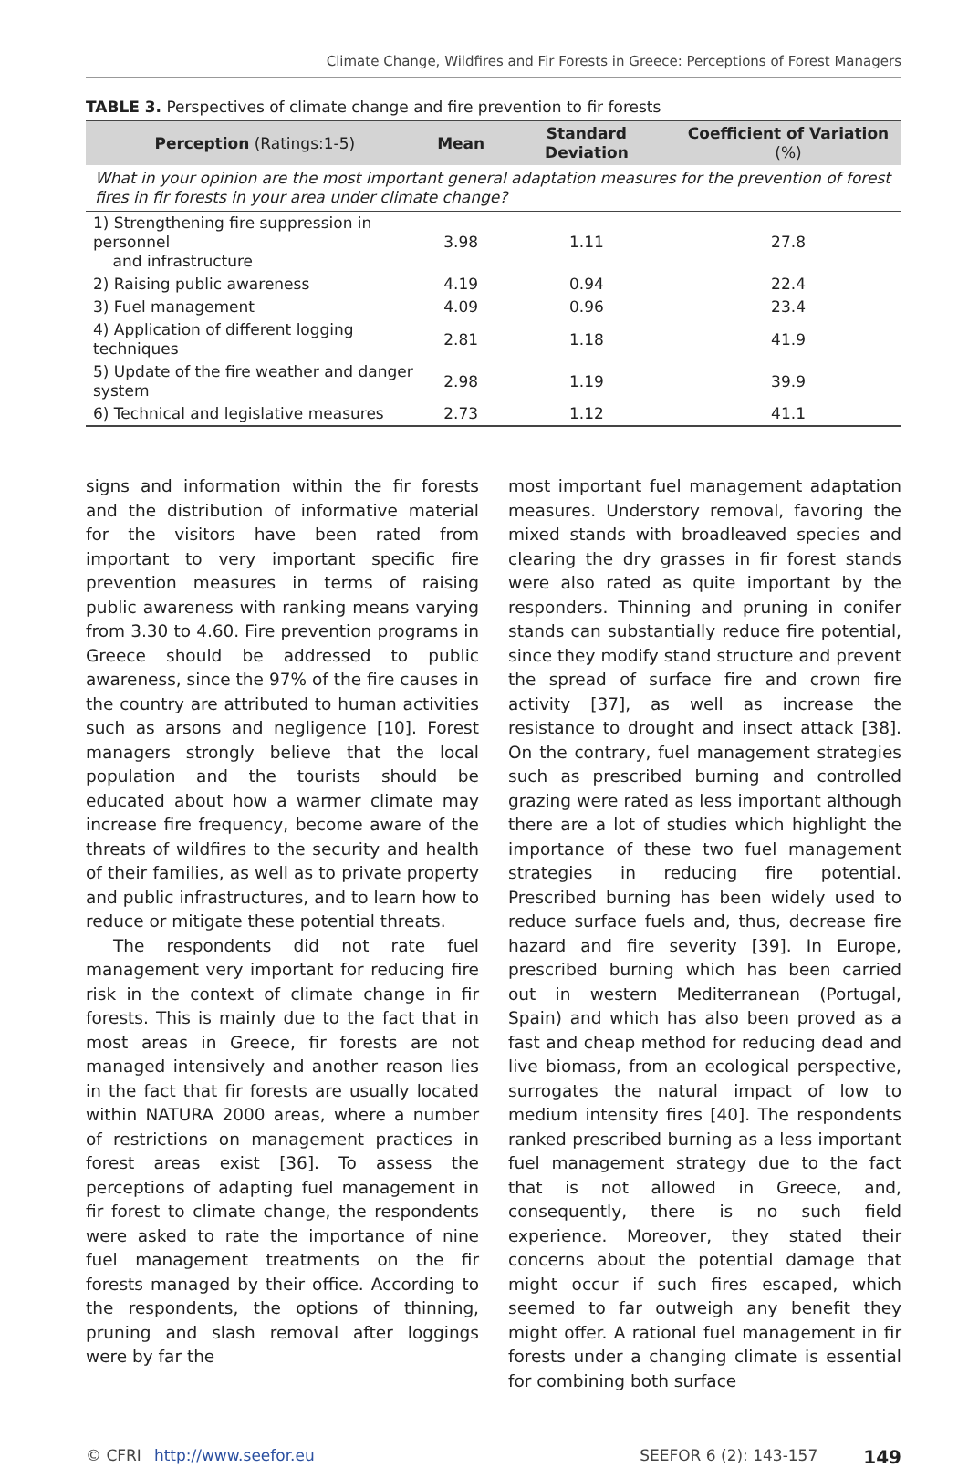Climate Change, Wildfires and Fir Forests in Greece: Perceptions of Forest Managers
TABLE 3. Perspectives of climate change and fire prevention to fir forests
| Perception (Ratings:1-5) | Mean | Standard Deviation | Coefficient of Variation (%) |
| --- | --- | --- | --- |
| What in your opinion are the most important general adaptation measures for the prevention of forest fires in fir forests in your area under climate change? | | | |
| 1) Strengthening fire suppression in personnel and infrastructure | 3.98 | 1.11 | 27.8 |
| 2) Raising public awareness | 4.19 | 0.94 | 22.4 |
| 3) Fuel management | 4.09 | 0.96 | 23.4 |
| 4) Application of different logging techniques | 2.81 | 1.18 | 41.9 |
| 5) Update of the fire weather and danger system | 2.98 | 1.19 | 39.9 |
| 6) Technical and legislative measures | 2.73 | 1.12 | 41.1 |
signs and information within the fir forests and the distribution of informative material for the visitors have been rated from important to very important specific fire prevention measures in terms of raising public awareness with ranking means varying from 3.30 to 4.60. Fire prevention programs in Greece should be addressed to public awareness, since the 97% of the fire causes in the country are attributed to human activities such as arsons and negligence [10]. Forest managers strongly believe that the local population and the tourists should be educated about how a warmer climate may increase fire frequency, become aware of the threats of wildfires to the security and health of their families, as well as to private property and public infrastructures, and to learn how to reduce or mitigate these potential threats.
The respondents did not rate fuel management very important for reducing fire risk in the context of climate change in fir forests. This is mainly due to the fact that in most areas in Greece, fir forests are not managed intensively and another reason lies in the fact that fir forests are usually located within NATURA 2000 areas, where a number of restrictions on management practices in forest areas exist [36]. To assess the perceptions of adapting fuel management in fir forest to climate change, the respondents were asked to rate the importance of nine fuel management treatments on the fir forests managed by their office. According to the respondents, the options of thinning, pruning and slash removal after loggings were by far the
most important fuel management adaptation measures. Understory removal, favoring the mixed stands with broadleaved species and clearing the dry grasses in fir forest stands were also rated as quite important by the responders. Thinning and pruning in conifer stands can substantially reduce fire potential, since they modify stand structure and prevent the spread of surface fire and crown fire activity [37], as well as increase the resistance to drought and insect attack [38]. On the contrary, fuel management strategies such as prescribed burning and controlled grazing were rated as less important although there are a lot of studies which highlight the importance of these two fuel management strategies in reducing fire potential. Prescribed burning has been widely used to reduce surface fuels and, thus, decrease fire hazard and fire severity [39]. In Europe, prescribed burning which has been carried out in western Mediterranean (Portugal, Spain) and which has also been proved as a fast and cheap method for reducing dead and live biomass, from an ecological perspective, surrogates the natural impact of low to medium intensity fires [40]. The respondents ranked prescribed burning as a less important fuel management strategy due to the fact that is not allowed in Greece, and, consequently, there is no such field experience. Moreover, they stated their concerns about the potential damage that might occur if such fires escaped, which seemed to far outweigh any benefit they might offer. A rational fuel management in fir forests under a changing climate is essential for combining both surface
© CFRI http://www.seefor.eu SEEFOR 6 (2): 143-157 149